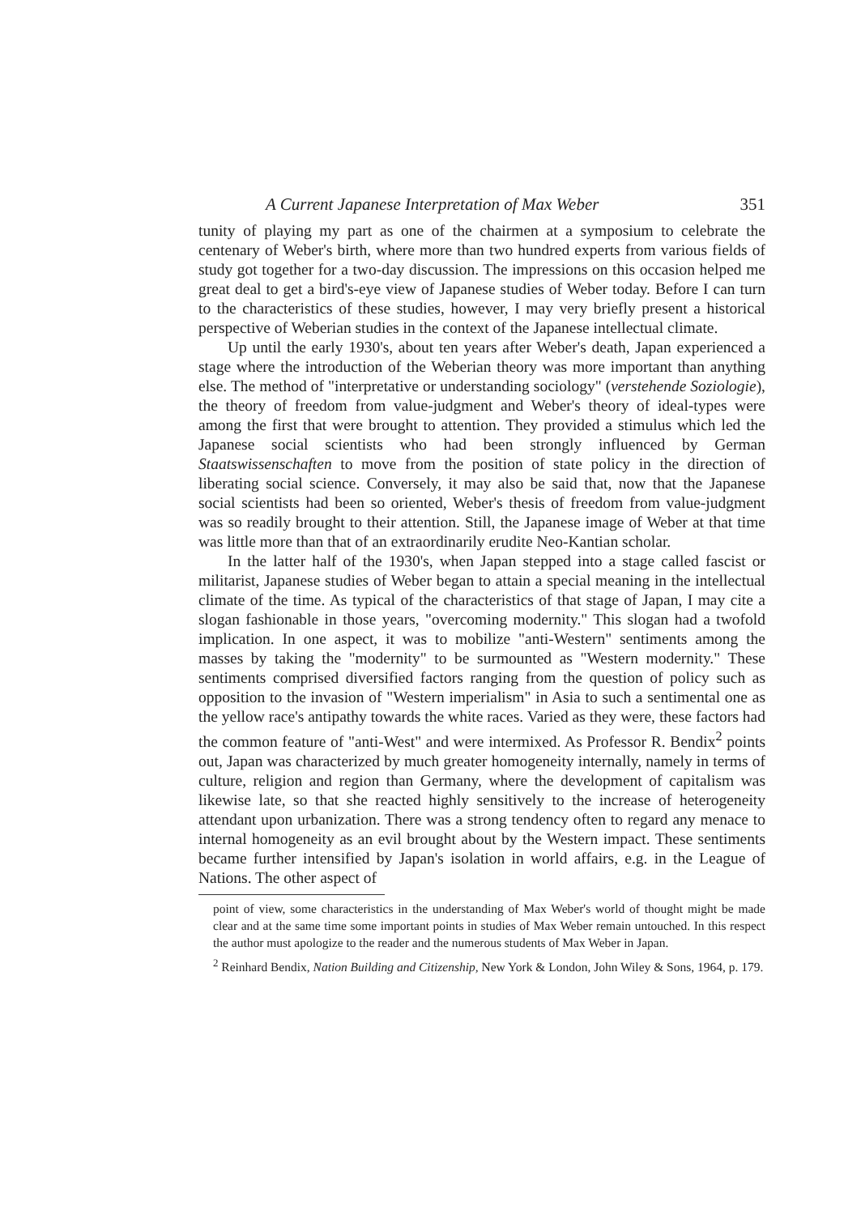A Current Japanese Interpretation of Max Weber 351
tunity of playing my part as one of the chairmen at a symposium to celebrate the centenary of Weber's birth, where more than two hundred experts from various fields of study got together for a two-day discussion. The impressions on this occasion helped me great deal to get a bird's-eye view of Japanese studies of Weber today. Before I can turn to the characteristics of these studies, however, I may very briefly present a historical perspective of Weberian studies in the context of the Japanese intellectual climate.
Up until the early 1930's, about ten years after Weber's death, Japan experienced a stage where the introduction of the Weberian theory was more important than anything else. The method of "interpretative or understanding sociology" (verstehende Soziologie), the theory of freedom from value-judgment and Weber's theory of ideal-types were among the first that were brought to attention. They provided a stimulus which led the Japanese social scientists who had been strongly influenced by German Staatswissenschaften to move from the position of state policy in the direction of liberating social science. Conversely, it may also be said that, now that the Japanese social scientists had been so oriented, Weber's thesis of freedom from value-judgment was so readily brought to their attention. Still, the Japanese image of Weber at that time was little more than that of an extraordinarily erudite Neo-Kantian scholar.
In the latter half of the 1930's, when Japan stepped into a stage called fascist or militarist, Japanese studies of Weber began to attain a special meaning in the intellectual climate of the time. As typical of the characteristics of that stage of Japan, I may cite a slogan fashionable in those years, "overcoming modernity." This slogan had a twofold implication. In one aspect, it was to mobilize "anti-Western" sentiments among the masses by taking the "modernity" to be surmounted as "Western modernity." These sentiments comprised diversified factors ranging from the question of policy such as opposition to the invasion of "Western imperialism" in Asia to such a sentimental one as the yellow race's antipathy towards the white races. Varied as they were, these factors had the common feature of "anti-West" and were intermixed. As Professor R. Bendix<sup>2</sup> points out, Japan was characterized by much greater homogeneity internally, namely in terms of culture, religion and region than Germany, where the development of capitalism was likewise late, so that she reacted highly sensitively to the increase of heterogeneity attendant upon urbanization. There was a strong tendency often to regard any menace to internal homogeneity as an evil brought about by the Western impact. These sentiments became further intensified by Japan's isolation in world affairs, e.g. in the League of Nations. The other aspect of
point of view, some characteristics in the understanding of Max Weber's world of thought might be made clear and at the same time some important points in studies of Max Weber remain untouched. In this respect the author must apologize to the reader and the numerous students of Max Weber in Japan.
<sup>2</sup> Reinhard Bendix, Nation Building and Citizenship, New York & London, John Wiley & Sons, 1964, p. 179.